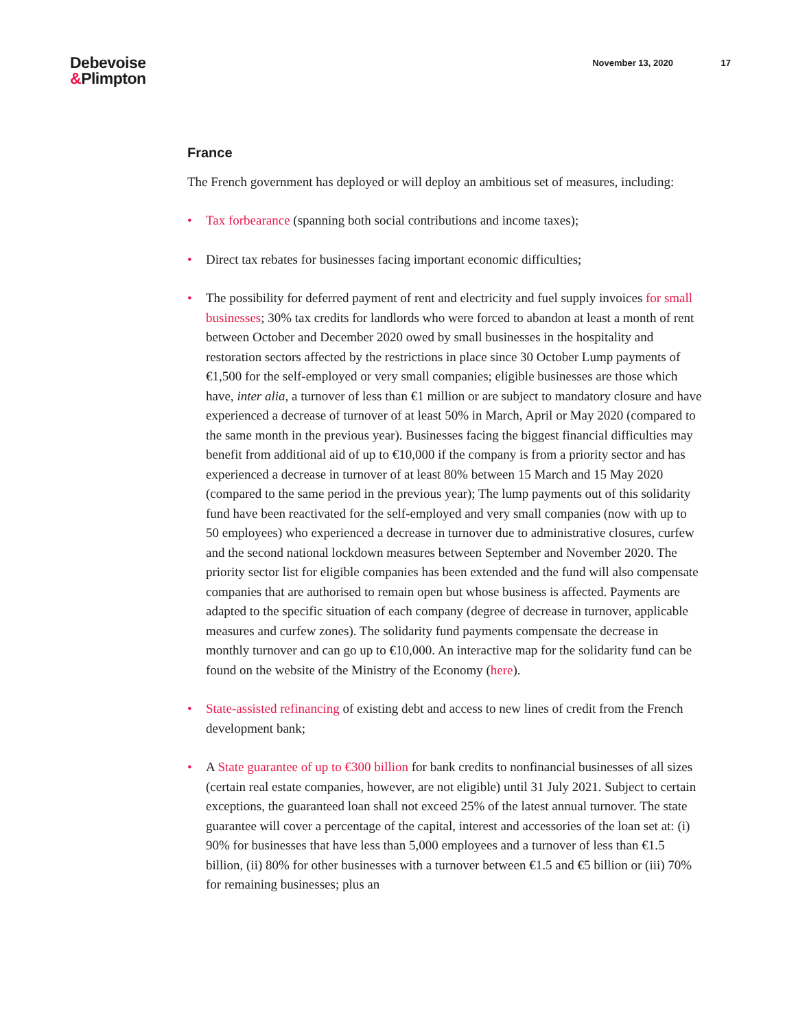Debevoise
&Plimpton
November 13, 2020 17
France
The French government has deployed or will deploy an ambitious set of measures, including:
• Tax forbearance (spanning both social contributions and income taxes);
• Direct tax rebates for businesses facing important economic difficulties;
• The possibility for deferred payment of rent and electricity and fuel supply invoices for small businesses; 30% tax credits for landlords who were forced to abandon at least a month of rent between October and December 2020 owed by small businesses in the hospitality and restoration sectors affected by the restrictions in place since 30 October Lump payments of €1,500 for the self-employed or very small companies; eligible businesses are those which have, inter alia, a turnover of less than €1 million or are subject to mandatory closure and have experienced a decrease of turnover of at least 50% in March, April or May 2020 (compared to the same month in the previous year). Businesses facing the biggest financial difficulties may benefit from additional aid of up to €10,000 if the company is from a priority sector and has experienced a decrease in turnover of at least 80% between 15 March and 15 May 2020 (compared to the same period in the previous year); The lump payments out of this solidarity fund have been reactivated for the self-employed and very small companies (now with up to 50 employees) who experienced a decrease in turnover due to administrative closures, curfew and the second national lockdown measures between September and November 2020. The priority sector list for eligible companies has been extended and the fund will also compensate companies that are authorised to remain open but whose business is affected. Payments are adapted to the specific situation of each company (degree of decrease in turnover, applicable measures and curfew zones). The solidarity fund payments compensate the decrease in monthly turnover and can go up to €10,000. An interactive map for the solidarity fund can be found on the website of the Ministry of the Economy (here).
• State-assisted refinancing of existing debt and access to new lines of credit from the French development bank;
• A State guarantee of up to €300 billion for bank credits to nonfinancial businesses of all sizes (certain real estate companies, however, are not eligible) until 31 July 2021. Subject to certain exceptions, the guaranteed loan shall not exceed 25% of the latest annual turnover. The state guarantee will cover a percentage of the capital, interest and accessories of the loan set at: (i) 90% for businesses that have less than 5,000 employees and a turnover of less than €1.5 billion, (ii) 80% for other businesses with a turnover between €1.5 and €5 billion or (iii) 70% for remaining businesses; plus an